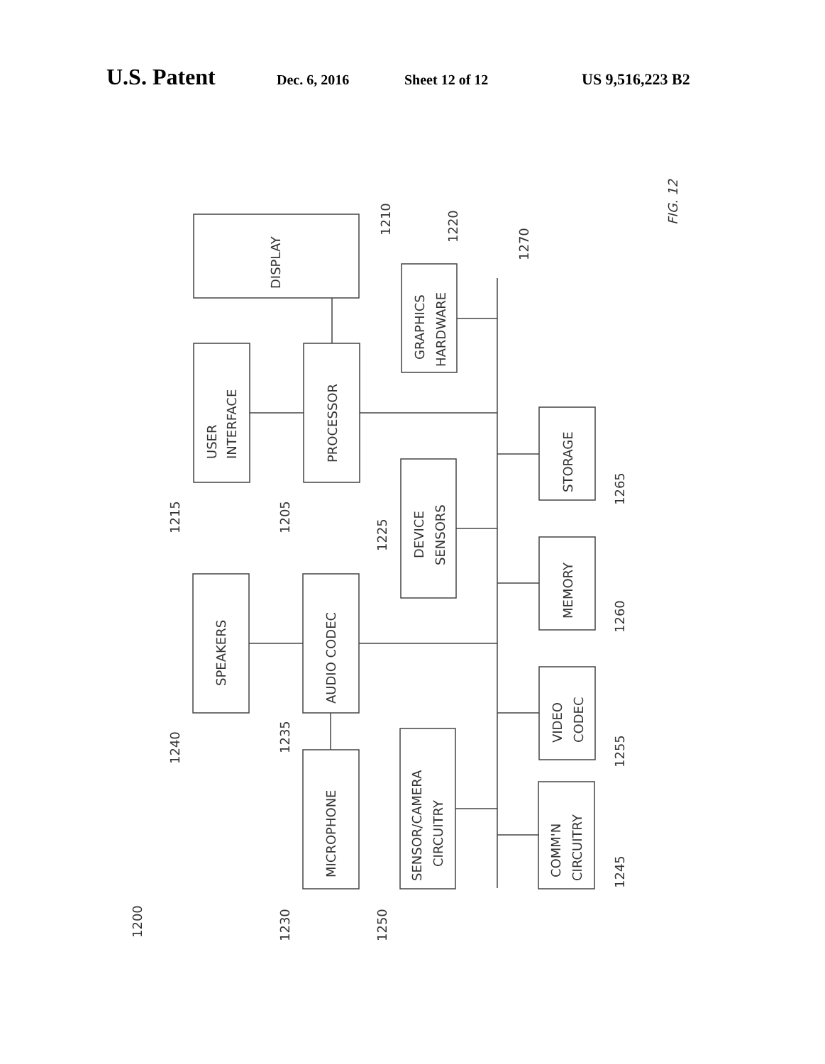U.S. Patent Dec. 6, 2016 Sheet 12 of 12 US 9,516,223 B2
DISPLAY
USER
INTERFACE
PROCESSOR
GRAPHICS
HARDWARE
DEVICE
SENSORS
STORAGE
MEMORY
SPEAKERS
AUDIO CODEC
VIDEO
CODEC
MICROPHONE
SENSOR/CAMERA
CIRCUITRY
COMM'N
CIRCUITRY
1210
1220
1270
FIG. 12
1215
1205
1225
1265
1260
1255
1245
1240
1235
1200
1230
1250